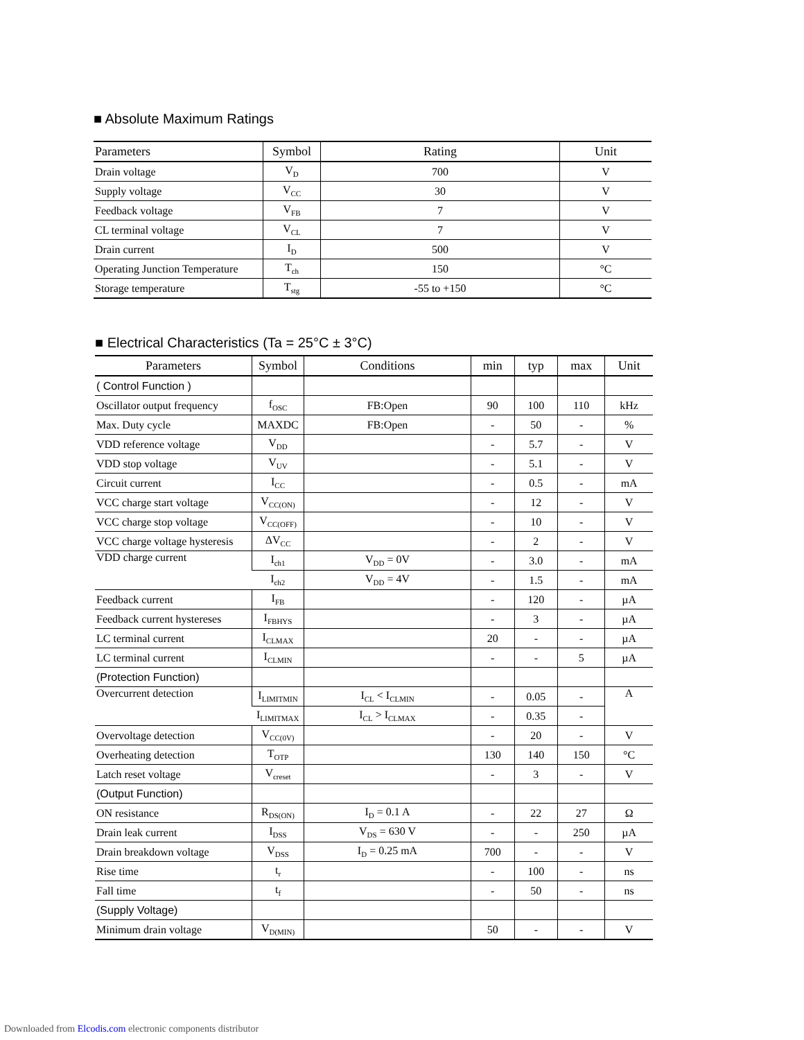■ Absolute Maximum Ratings
| Parameters | Symbol | Rating | Unit |
| --- | --- | --- | --- |
| Drain voltage | V<sub>D</sub> | 700 | V |
| Supply voltage | V<sub>CC</sub> | 30 | V |
| Feedback voltage | V<sub>FB</sub> | 7 | V |
| CL terminal voltage | V<sub>CL</sub> | 7 | V |
| Drain current | I<sub>D</sub> | 500 | V |
| Operating Junction Temperature | T<sub>ch</sub> | 150 | °C |
| Storage temperature | T<sub>stg</sub> | -55 to +150 | °C |
■ Electrical Characteristics (Ta = 25°C ± 3°C)
| Parameters | Symbol | Conditions | min | typ | max | Unit |
| --- | --- | --- | --- | --- | --- | --- |
| ( Control Function ) | | | | | | |
| Oscillator output frequency | f<sub>OSC</sub> | FB:Open | 90 | 100 | 110 | kHz |
| Max. Duty cycle | MAXDC | FB:Open | - | 50 | - | % |
| VDD reference voltage | V<sub>DD</sub> | | - | 5.7 | - | V |
| VDD stop voltage | V<sub>UV</sub> | | - | 5.1 | - | V |
| Circuit current | I<sub>CC</sub> | | - | 0.5 | - | mA |
| VCC charge start voltage | V<sub>CC(ON)</sub> | | - | 12 | - | V |
| VCC charge stop voltage | V<sub>CC(OFF)</sub> | | - | 10 | - | V |
| VCC charge voltage hysteresis | ΔV<sub>CC</sub> | | - | 2 | - | V |
| VDD charge current | I<sub>ch1</sub> | V<sub>DD</sub> = 0V | - | 3.0 | - | mA |
| | I<sub>ch2</sub> | V<sub>DD</sub> = 4V | - | 1.5 | - | mA |
| Feedback current | I<sub>FB</sub> | | - | 120 | - | µA |
| Feedback current hystereses | I<sub>FBHYS</sub> | | - | 3 | - | µA |
| LC terminal current | I<sub>CLMAX</sub> | | 20 | - | - | µA |
| LC terminal current | I<sub>CLMIN</sub> | | - | - | 5 | µA |
| (Protection Function) | | | | | | |
| Overcurrent detection | I<sub>LIMITMIN</sub> | I<sub>CL</sub> < I<sub>CLMIN</sub> | - | 0.05 | - | A |
| | I<sub>LIMITMAX</sub> | I<sub>CL</sub> > I<sub>CLMAX</sub> | - | 0.35 | - | |
| Overvoltage detection | V<sub>CC(0V)</sub> | | - | 20 | - | V |
| Overheating detection | T<sub>OTP</sub> | | 130 | 140 | 150 | °C |
| Latch reset voltage | V<sub>creset</sub> | | - | 3 | - | V |
| (Output Function) | | | | | | |
| ON resistance | R<sub>DS(ON)</sub> | I<sub>D</sub> = 0.1 A | - | 22 | 27 | Ω |
| Drain leak current | I<sub>DSS</sub> | V<sub>DS</sub> = 630 V | - | - | 250 | µA |
| Drain breakdown voltage | V<sub>DSS</sub> | I<sub>D</sub> = 0.25 mA | 700 | - | - | V |
| Rise time | t<sub>r</sub> | | - | 100 | - | ns |
| Fall time | t<sub>f</sub> | | - | 50 | - | ns |
| (Supply Voltage) | | | | | | |
| Minimum drain voltage | V<sub>D(MIN)</sub> | | 50 | - | - | V |
Downloaded from Elcodis.com electronic components distributor